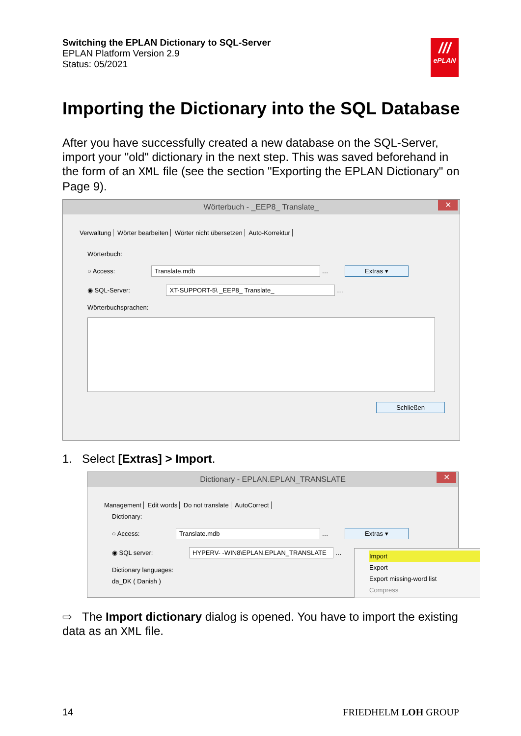Switching the EPLAN Dictionary to SQL-Server
EPLAN Platform Version 2.9
Status: 05/2021
///
ePLAN
Importing the Dictionary into the SQL Database
After you have successfully created a new database on the SQL-Server, import your "old" dictionary in the next step. This was saved beforehand in the form of an XML file (see the section "Exporting the EPLAN Dictionary" on Page 9).
Wörterbuch - _EEP8_ Translate_ ✕
Verwaltung Wörter bearbeiten Wörter nicht übersetzen Auto-Korrektur
Wörterbuch:
○ Access: Translate.mdb … Extras ▾
◉ SQL-Server: XT-SUPPORT-5\ _EEP8_ Translate_ …
Wörterbuchsprachen:
Schließen
1. Select [Extras] > Import.
Dictionary - EPLAN.EPLAN_TRANSLATE ✕
Management Edit words Do not translate AutoCorrect
Dictionary:
○ Access: Translate.mdb … Extras ▾
◉ SQL server: HYPERV- -WIN8\EPLAN.EPLAN_TRANSLATE …
Import
Export
Export missing-word list
Compress
Dictionary languages:
da_DK ( Danish )
⇨ The Import dictionary dialog is opened. You have to import the existing data as an XML file.
14 FRIEDHELM LOH GROUP